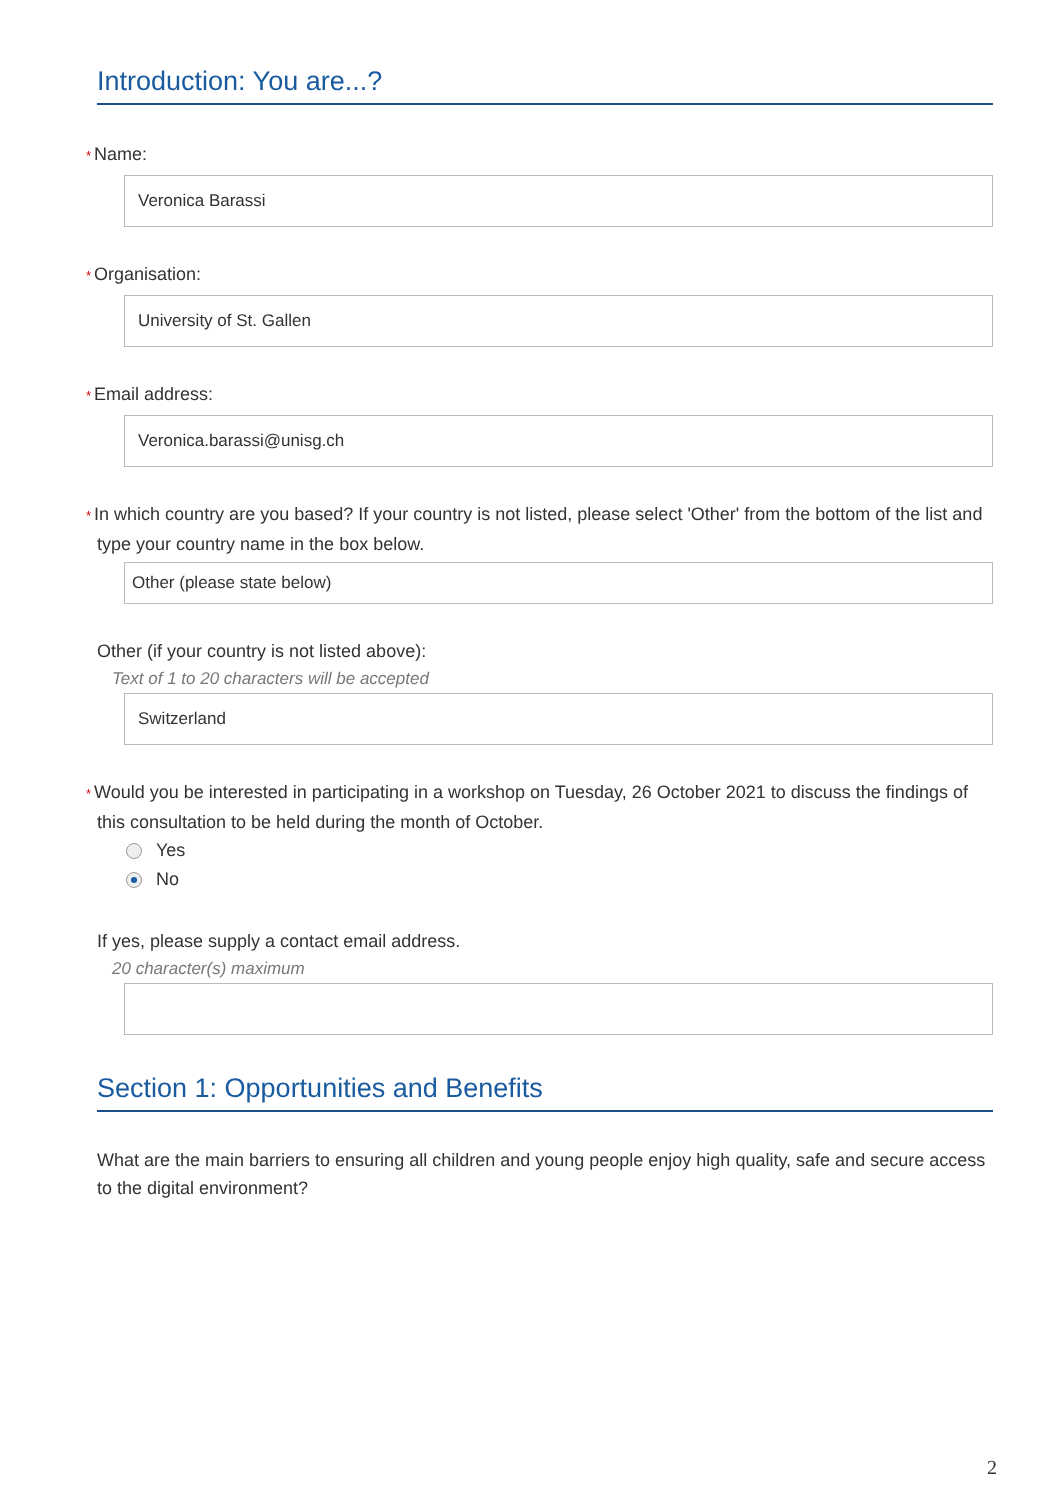Introduction: You are...?
* Name:
Veronica Barassi
* Organisation:
University of St. Gallen
* Email address:
Veronica.barassi@unisg.ch
* In which country are you based? If your country is not listed, please select 'Other' from the bottom of the list and type your country name in the box below.
Other (please state below)
Other (if your country is not listed above):
Text of 1 to 20 characters will be accepted
Switzerland
* Would you be interested in participating in a workshop on Tuesday, 26 October 2021 to discuss the findings of this consultation to be held during the month of October.
Yes
No
If yes, please supply a contact email address.
20 character(s) maximum
Section 1: Opportunities and Benefits
What are the main barriers to ensuring all children and young people enjoy high quality, safe and secure access to the digital environment?
2